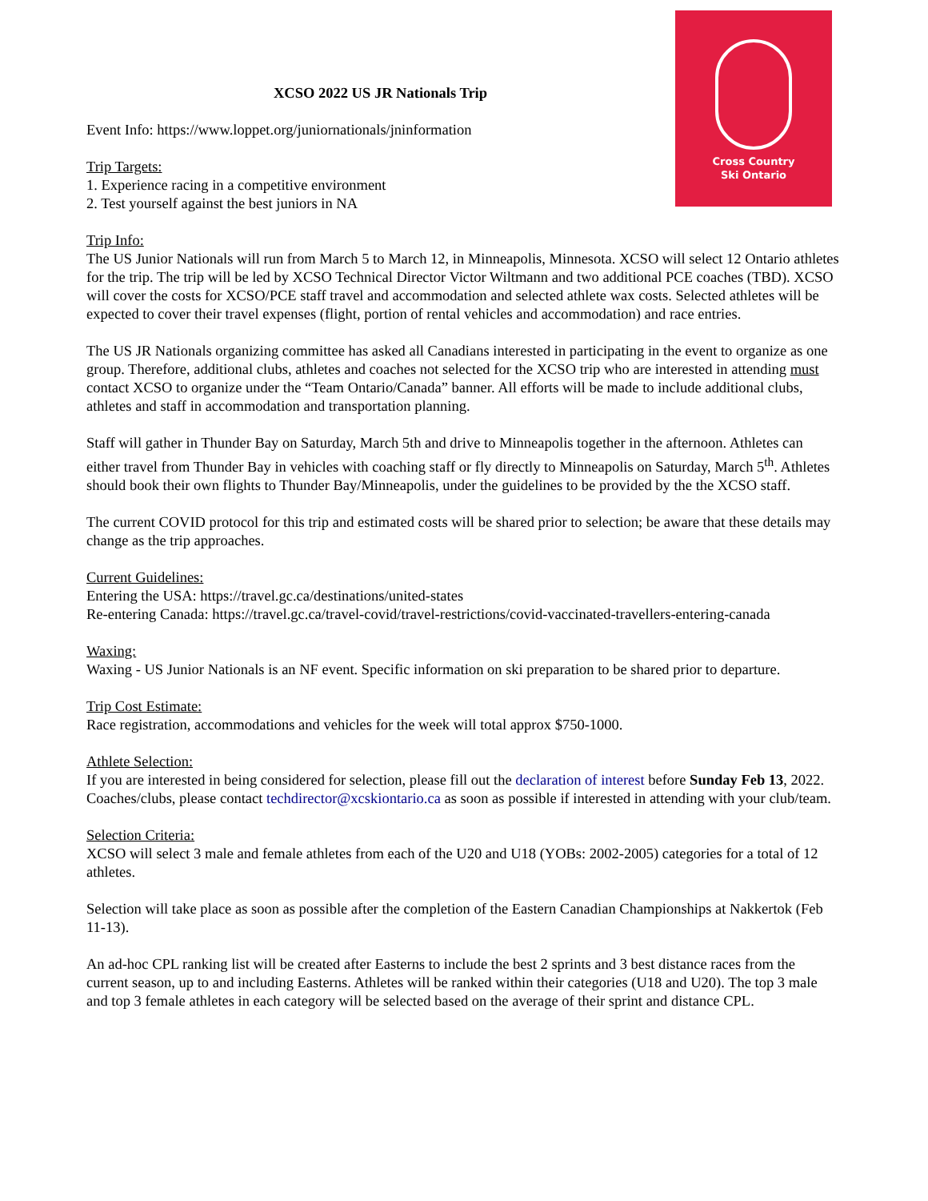Cross Country
Ski Ontario
XCSO 2022 US JR Nationals Trip
Event Info: https://www.loppet.org/juniornationals/jninformation
Trip Targets:
1. Experience racing in a competitive environment
2. Test yourself against the best juniors in NA
Trip Info:
The US Junior Nationals will run from March 5 to March 12, in Minneapolis, Minnesota. XCSO will select 12 Ontario athletes for the trip. The trip will be led by XCSO Technical Director Victor Wiltmann and two additional PCE coaches (TBD). XCSO will cover the costs for XCSO/PCE staff travel and accommodation and selected athlete wax costs. Selected athletes will be expected to cover their travel expenses (flight, portion of rental vehicles and accommodation) and race entries.
The US JR Nationals organizing committee has asked all Canadians interested in participating in the event to organize as one group. Therefore, additional clubs, athletes and coaches not selected for the XCSO trip who are interested in attending must contact XCSO to organize under the “Team Ontario/Canada” banner. All efforts will be made to include additional clubs, athletes and staff in accommodation and transportation planning.
Staff will gather in Thunder Bay on Saturday, March 5th and drive to Minneapolis together in the afternoon. Athletes can either travel from Thunder Bay in vehicles with coaching staff or fly directly to Minneapolis on Saturday, March 5<sup>th</sup>. Athletes should book their own flights to Thunder Bay/Minneapolis, under the guidelines to be provided by the the XCSO staff.
The current COVID protocol for this trip and estimated costs will be shared prior to selection; be aware that these details may change as the trip approaches.
Current Guidelines:
Entering the USA: https://travel.gc.ca/destinations/united-states
Re-entering Canada: https://travel.gc.ca/travel-covid/travel-restrictions/covid-vaccinated-travellers-entering-canada
Waxing:
Waxing - US Junior Nationals is an NF event. Specific information on ski preparation to be shared prior to departure.
Trip Cost Estimate:
Race registration, accommodations and vehicles for the week will total approx $750-1000.
Athlete Selection:
If you are interested in being considered for selection, please fill out the declaration of interest before Sunday Feb 13, 2022. Coaches/clubs, please contact techdirector@xcskiontario.ca as soon as possible if interested in attending with your club/team.
Selection Criteria:
XCSO will select 3 male and female athletes from each of the U20 and U18 (YOBs: 2002-2005) categories for a total of 12 athletes.
Selection will take place as soon as possible after the completion of the Eastern Canadian Championships at Nakkertok (Feb 11-13).
An ad-hoc CPL ranking list will be created after Easterns to include the best 2 sprints and 3 best distance races from the current season, up to and including Easterns. Athletes will be ranked within their categories (U18 and U20). The top 3 male and top 3 female athletes in each category will be selected based on the average of their sprint and distance CPL.